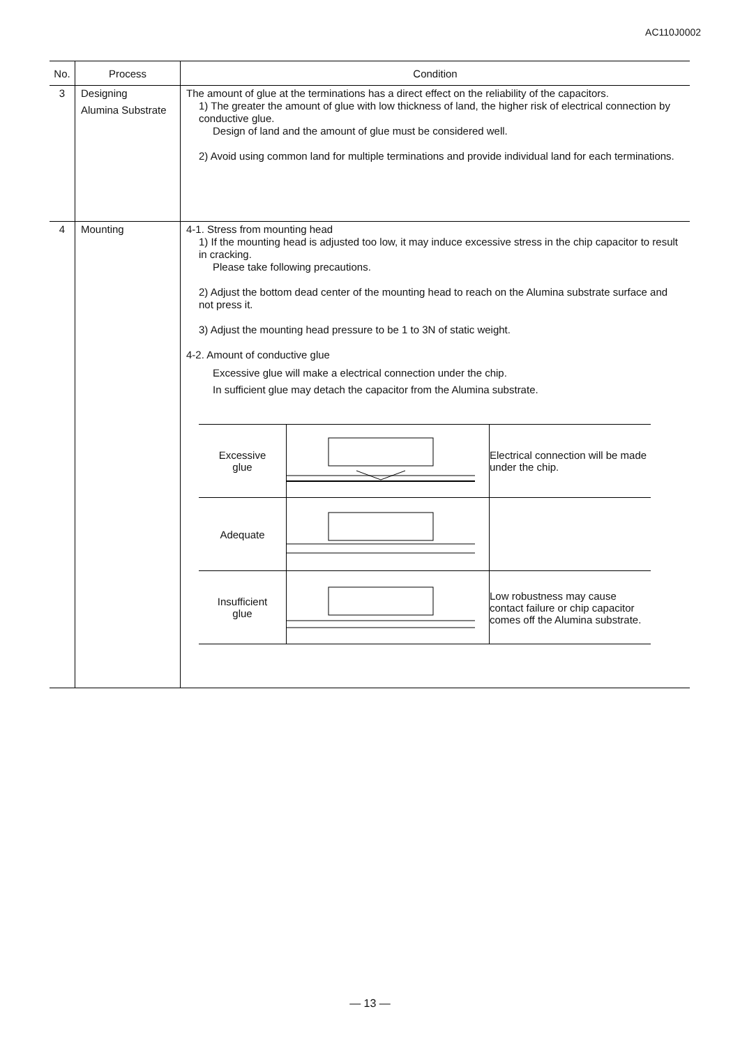AC110J0002
| No. | Process | Condition |
| --- | --- | --- |
| 3 | Designing Alumina Substrate | The amount of glue at the terminations has a direct effect on the reliability of the capacitors. 1) The greater the amount of glue with low thickness of land, the higher risk of electrical connection by conductive glue. Design of land and the amount of glue must be considered well. 2) Avoid using common land for multiple terminations and provide individual land for each terminations. |
| 4 | Mounting | 4-1. Stress from mounting head 1) If the mounting head is adjusted too low, it may induce excessive stress in the chip capacitor to result in cracking. Please take following precautions. 2) Adjust the bottom dead center of the mounting head to reach on the Alumina substrate surface and not press it. 3) Adjust the mounting head pressure to be 1 to 3N of static weight. 4-2. Amount of conductive glue Excessive glue will make a electrical connection under the chip. In sufficient glue may detach the capacitor from the Alumina substrate. / Excessive glue / / Electrical connection will be made under the chip. / / Adequate / / / / Insufficient glue / / Low robustness may cause contact failure or chip capacitor comes off the Alumina substrate. / |
— 13 —